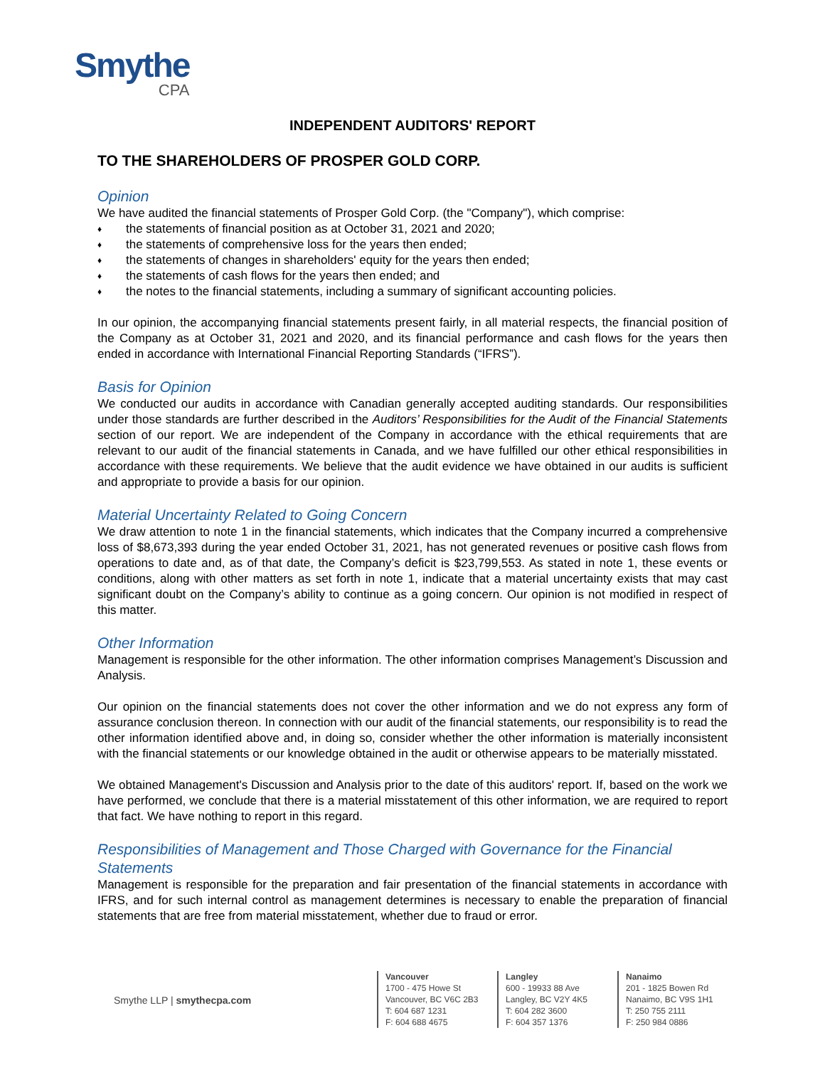Smythe
CPA
INDEPENDENT AUDITORS' REPORT
TO THE SHAREHOLDERS OF PROSPER GOLD CORP.
Opinion
We have audited the financial statements of Prosper Gold Corp. (the "Company"), which comprise:
♦ the statements of financial position as at October 31, 2021 and 2020;
♦ the statements of comprehensive loss for the years then ended;
♦ the statements of changes in shareholders' equity for the years then ended;
♦ the statements of cash flows for the years then ended; and
♦ the notes to the financial statements, including a summary of significant accounting policies.
In our opinion, the accompanying financial statements present fairly, in all material respects, the financial position of the Company as at October 31, 2021 and 2020, and its financial performance and cash flows for the years then ended in accordance with International Financial Reporting Standards (“IFRS”).
Basis for Opinion
We conducted our audits in accordance with Canadian generally accepted auditing standards. Our responsibilities under those standards are further described in the Auditors’ Responsibilities for the Audit of the Financial Statements section of our report. We are independent of the Company in accordance with the ethical requirements that are relevant to our audit of the financial statements in Canada, and we have fulfilled our other ethical responsibilities in accordance with these requirements. We believe that the audit evidence we have obtained in our audits is sufficient and appropriate to provide a basis for our opinion.
Material Uncertainty Related to Going Concern
We draw attention to note 1 in the financial statements, which indicates that the Company incurred a comprehensive loss of $8,673,393 during the year ended October 31, 2021, has not generated revenues or positive cash flows from operations to date and, as of that date, the Company’s deficit is $23,799,553. As stated in note 1, these events or conditions, along with other matters as set forth in note 1, indicate that a material uncertainty exists that may cast significant doubt on the Company’s ability to continue as a going concern. Our opinion is not modified in respect of this matter.
Other Information
Management is responsible for the other information. The other information comprises Management’s Discussion and Analysis.
Our opinion on the financial statements does not cover the other information and we do not express any form of assurance conclusion thereon. In connection with our audit of the financial statements, our responsibility is to read the other information identified above and, in doing so, consider whether the other information is materially inconsistent with the financial statements or our knowledge obtained in the audit or otherwise appears to be materially misstated.
We obtained Management's Discussion and Analysis prior to the date of this auditors' report. If, based on the work we have performed, we conclude that there is a material misstatement of this other information, we are required to report that fact. We have nothing to report in this regard.
Responsibilities of Management and Those Charged with Governance for the Financial Statements
Management is responsible for the preparation and fair presentation of the financial statements in accordance with IFRS, and for such internal control as management determines is necessary to enable the preparation of financial statements that are free from material misstatement, whether due to fraud or error.
Smythe LLP | smythecpa.com
Vancouver
1700 - 475 Howe St
Vancouver, BC V6C 2B3
T: 604 687 1231
F: 604 688 4675
Langley
600 - 19933 88 Ave
Langley, BC V2Y 4K5
T: 604 282 3600
F: 604 357 1376
Nanaimo
201 - 1825 Bowen Rd
Nanaimo, BC V9S 1H1
T: 250 755 2111
F: 250 984 0886